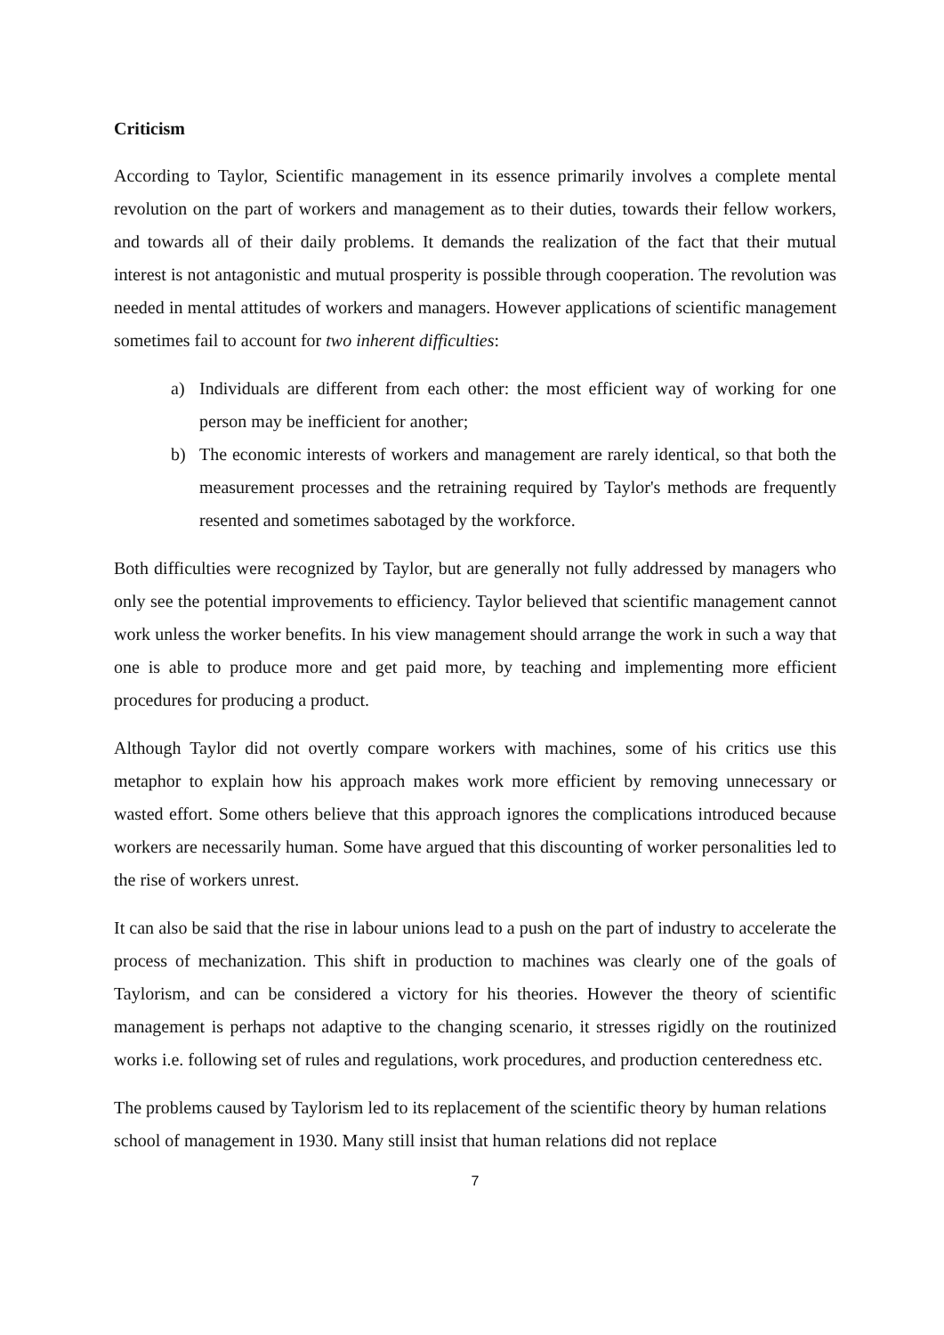Criticism
According to Taylor, Scientific management in its essence primarily involves a complete mental revolution on the part of workers and management as to their duties, towards their fellow workers, and towards all of their daily problems. It demands the realization of the fact that their mutual interest is not antagonistic and mutual prosperity is possible through cooperation. The revolution was needed in mental attitudes of workers and managers. However applications of scientific management sometimes fail to account for two inherent difficulties:
a) Individuals are different from each other: the most efficient way of working for one person may be inefficient for another;
b) The economic interests of workers and management are rarely identical, so that both the measurement processes and the retraining required by Taylor's methods are frequently resented and sometimes sabotaged by the workforce.
Both difficulties were recognized by Taylor, but are generally not fully addressed by managers who only see the potential improvements to efficiency. Taylor believed that scientific management cannot work unless the worker benefits. In his view management should arrange the work in such a way that one is able to produce more and get paid more, by teaching and implementing more efficient procedures for producing a product.
Although Taylor did not overtly compare workers with machines, some of his critics use this metaphor to explain how his approach makes work more efficient by removing unnecessary or wasted effort. Some others believe that this approach ignores the complications introduced because workers are necessarily human. Some have argued that this discounting of worker personalities led to the rise of workers unrest.
It can also be said that the rise in labour unions lead to a push on the part of industry to accelerate the process of mechanization. This shift in production to machines was clearly one of the goals of Taylorism, and can be considered a victory for his theories. However the theory of scientific management is perhaps not adaptive to the changing scenario, it stresses rigidly on the routinized works i.e. following set of rules and regulations, work procedures, and production centeredness etc.
The problems caused by Taylorism led to its replacement of the scientific theory by human relations school of management in 1930. Many still insist that human relations did not replace
7